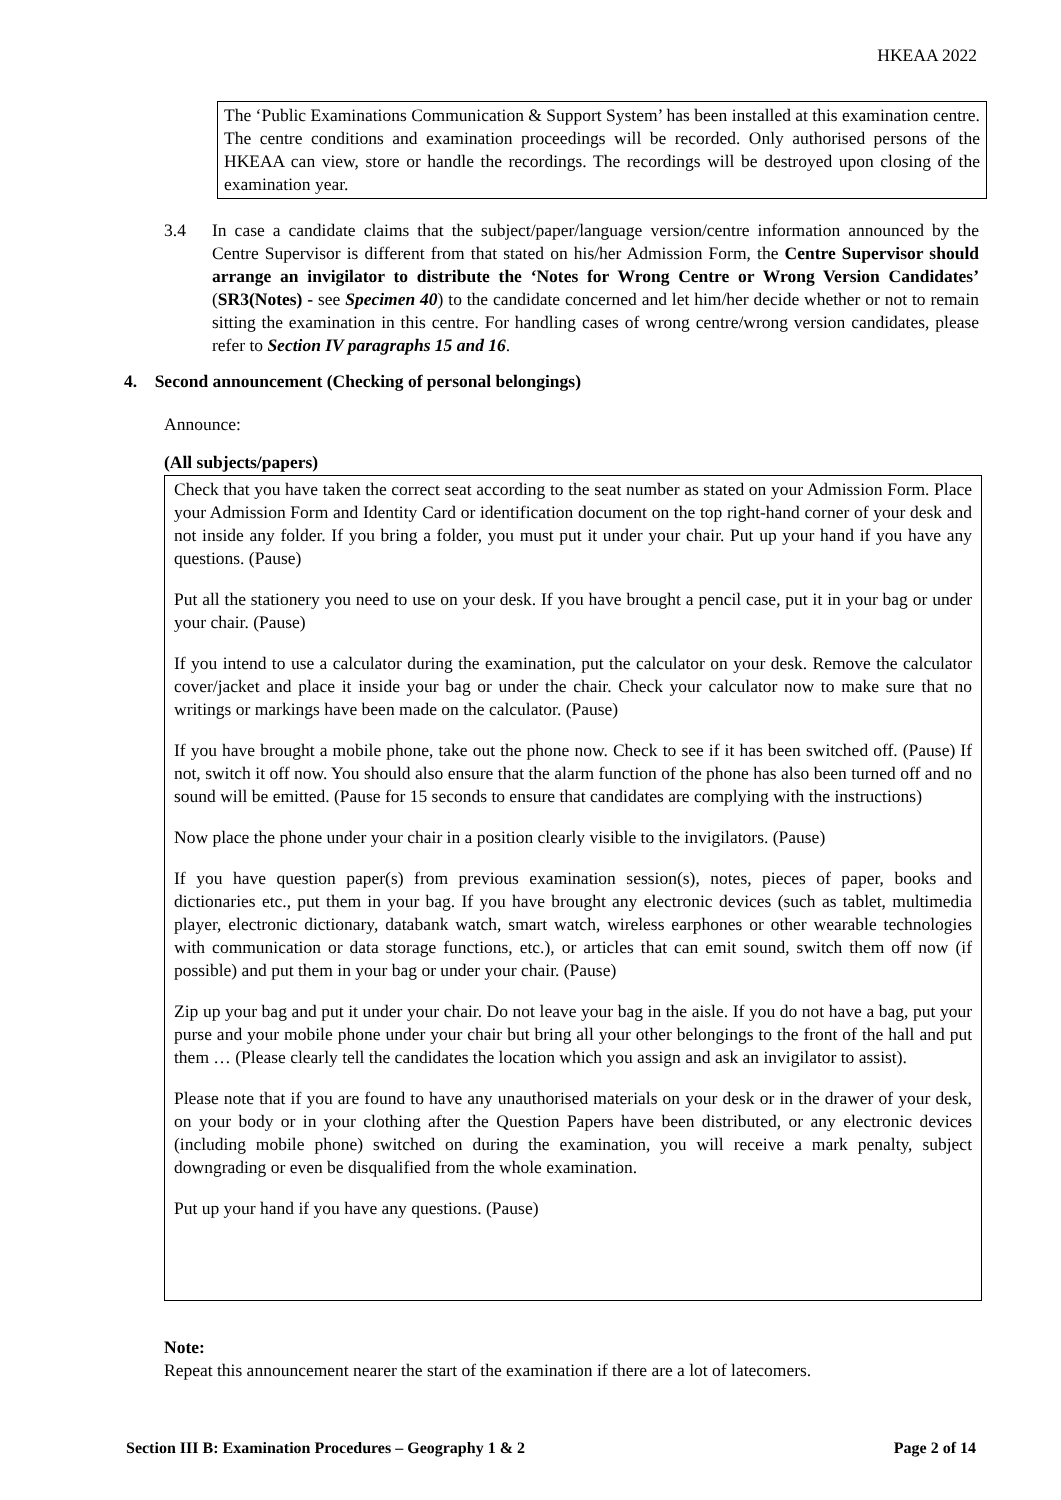HKEAA 2022
The ‘Public Examinations Communication & Support System’ has been installed at this examination centre. The centre conditions and examination proceedings will be recorded. Only authorised persons of the HKEAA can view, store or handle the recordings. The recordings will be destroyed upon closing of the examination year.
3.4 In case a candidate claims that the subject/paper/language version/centre information announced by the Centre Supervisor is different from that stated on his/her Admission Form, the Centre Supervisor should arrange an invigilator to distribute the ‘Notes for Wrong Centre or Wrong Version Candidates’ (SR3(Notes) - see Specimen 40) to the candidate concerned and let him/her decide whether or not to remain sitting the examination in this centre. For handling cases of wrong centre/wrong version candidates, please refer to Section IV paragraphs 15 and 16.
4. Second announcement (Checking of personal belongings)
Announce:
(All subjects/papers)
Check that you have taken the correct seat according to the seat number as stated on your Admission Form. Place your Admission Form and Identity Card or identification document on the top right-hand corner of your desk and not inside any folder. If you bring a folder, you must put it under your chair. Put up your hand if you have any questions. (Pause)
Put all the stationery you need to use on your desk. If you have brought a pencil case, put it in your bag or under your chair. (Pause)
If you intend to use a calculator during the examination, put the calculator on your desk. Remove the calculator cover/jacket and place it inside your bag or under the chair. Check your calculator now to make sure that no writings or markings have been made on the calculator. (Pause)
If you have brought a mobile phone, take out the phone now. Check to see if it has been switched off. (Pause) If not, switch it off now. You should also ensure that the alarm function of the phone has also been turned off and no sound will be emitted. (Pause for 15 seconds to ensure that candidates are complying with the instructions)
Now place the phone under your chair in a position clearly visible to the invigilators. (Pause)
If you have question paper(s) from previous examination session(s), notes, pieces of paper, books and dictionaries etc., put them in your bag. If you have brought any electronic devices (such as tablet, multimedia player, electronic dictionary, databank watch, smart watch, wireless earphones or other wearable technologies with communication or data storage functions, etc.), or articles that can emit sound, switch them off now (if possible) and put them in your bag or under your chair. (Pause)
Zip up your bag and put it under your chair. Do not leave your bag in the aisle. If you do not have a bag, put your purse and your mobile phone under your chair but bring all your other belongings to the front of the hall and put them … (Please clearly tell the candidates the location which you assign and ask an invigilator to assist).
Please note that if you are found to have any unauthorised materials on your desk or in the drawer of your desk, on your body or in your clothing after the Question Papers have been distributed, or any electronic devices (including mobile phone) switched on during the examination, you will receive a mark penalty, subject downgrading or even be disqualified from the whole examination.
Put up your hand if you have any questions. (Pause)
Note:
Repeat this announcement nearer the start of the examination if there are a lot of latecomers.
Section III B: Examination Procedures – Geography 1 & 2 Page 2 of 14